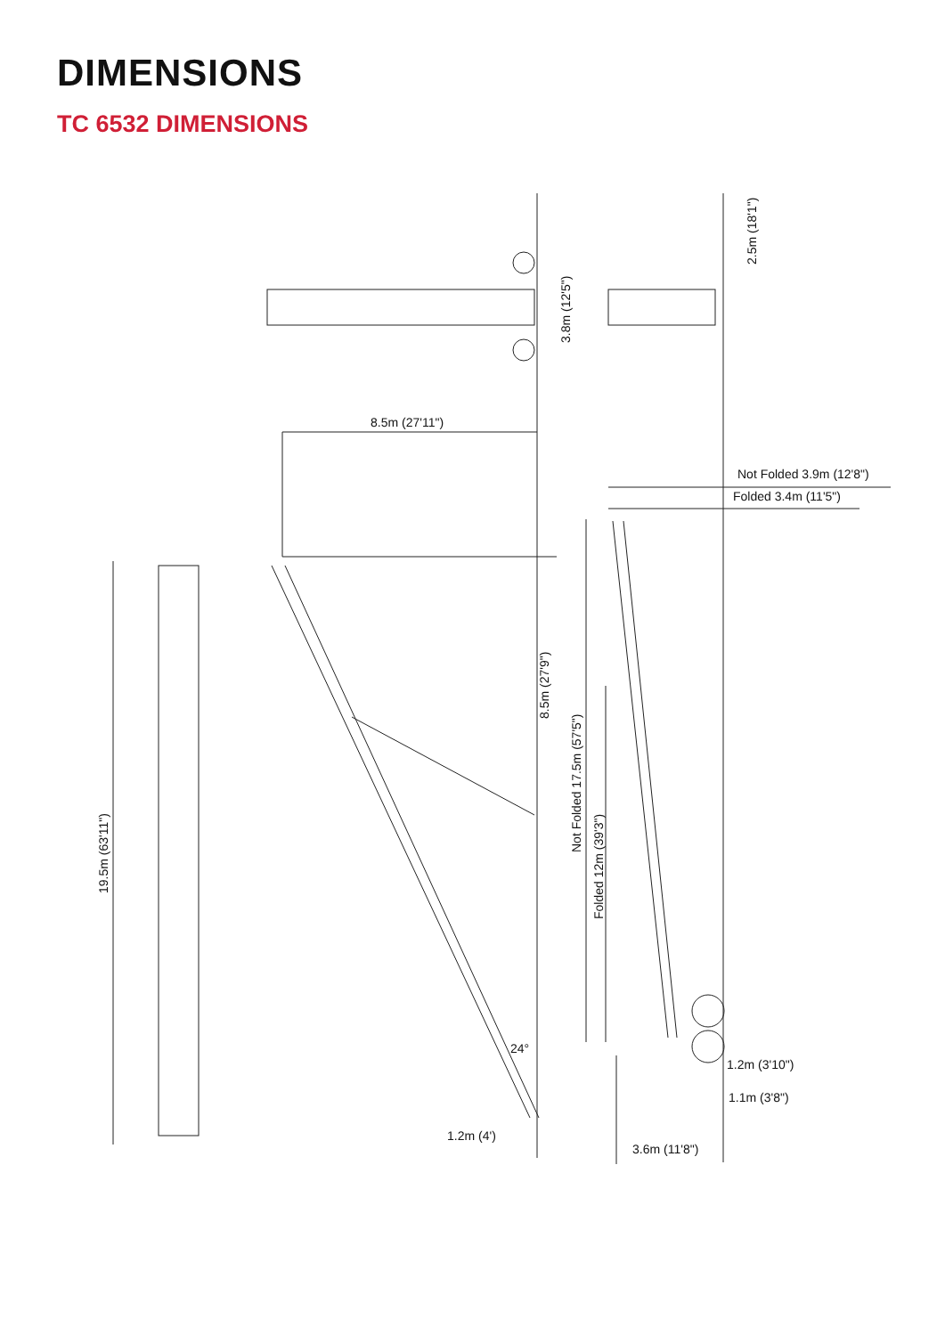DIMENSIONS
TC 6532 DIMENSIONS
3.8m (12'5")
2.5m (18'1")
8.5m (27'11")
Not Folded 3.9m (12'8")
Folded 3.4m (11'5")
8.5m (27'9")
Not Folded 17.5m (57'5")
Folded 12m (39'3")
19.5m (63'11")
24°
1.2m (3'10")
1.1m (3'8")
1.2m (4')
3.6m (11'8")